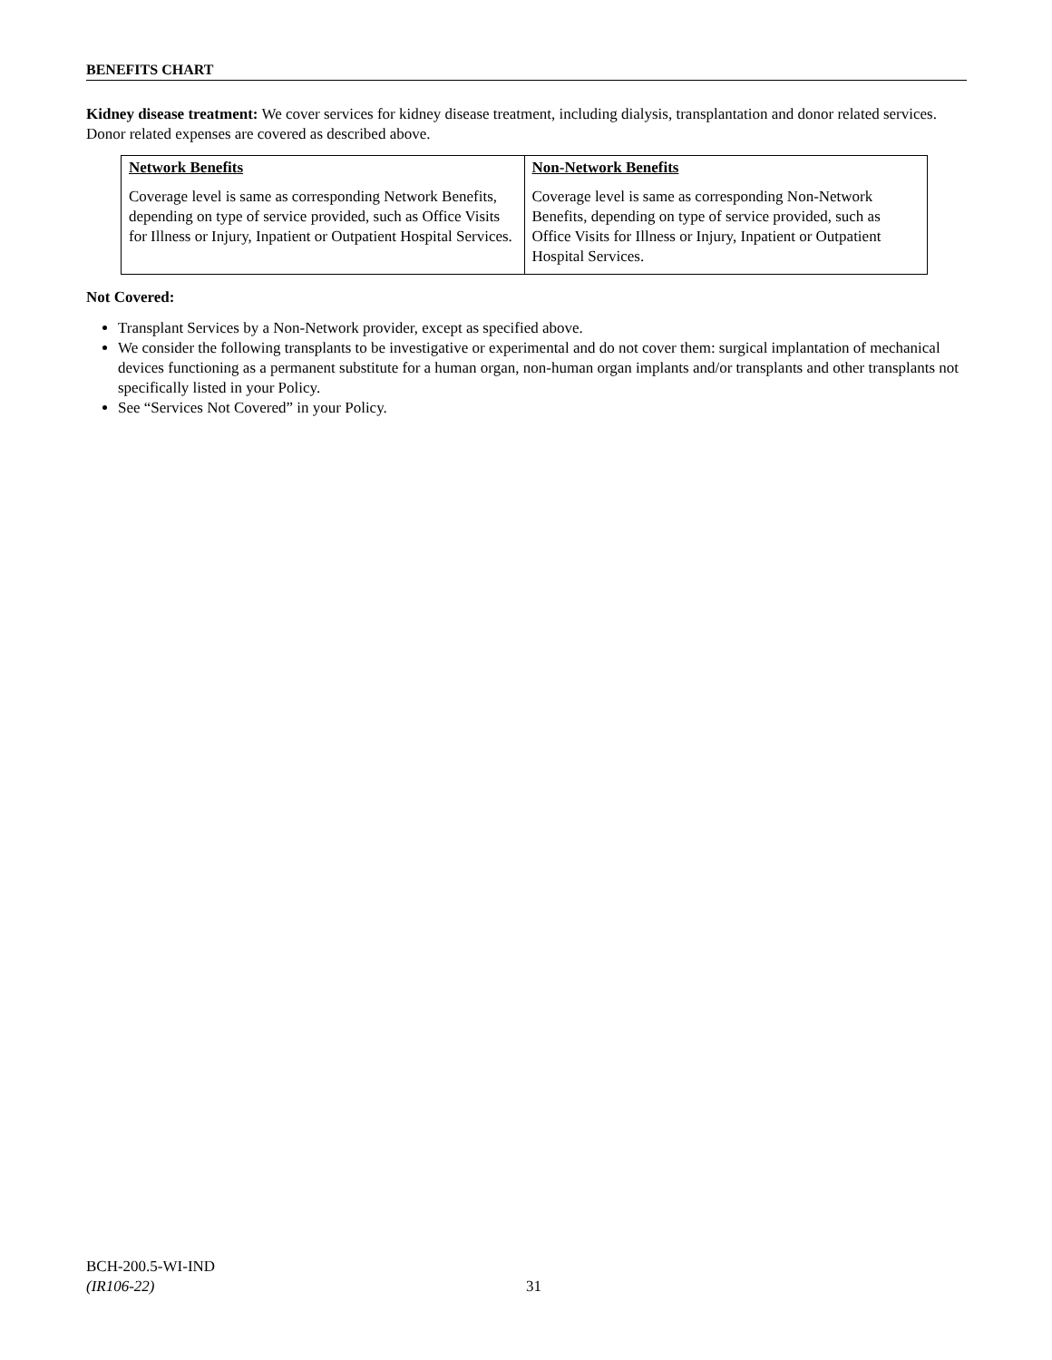BENEFITS CHART
Kidney disease treatment: We cover services for kidney disease treatment, including dialysis, transplantation and donor related services. Donor related expenses are covered as described above.
| Network Benefits | Non-Network Benefits |
| --- | --- |
| Coverage level is same as corresponding Network Benefits, depending on type of service provided, such as Office Visits for Illness or Injury, Inpatient or Outpatient Hospital Services. | Coverage level is same as corresponding Non-Network Benefits, depending on type of service provided, such as Office Visits for Illness or Injury, Inpatient or Outpatient Hospital Services. |
Not Covered:
Transplant Services by a Non-Network provider, except as specified above.
We consider the following transplants to be investigative or experimental and do not cover them: surgical implantation of mechanical devices functioning as a permanent substitute for a human organ, non-human organ implants and/or transplants and other transplants not specifically listed in your Policy.
See “Services Not Covered” in your Policy.
BCH-200.5-WI-IND
(IR106-22)
31